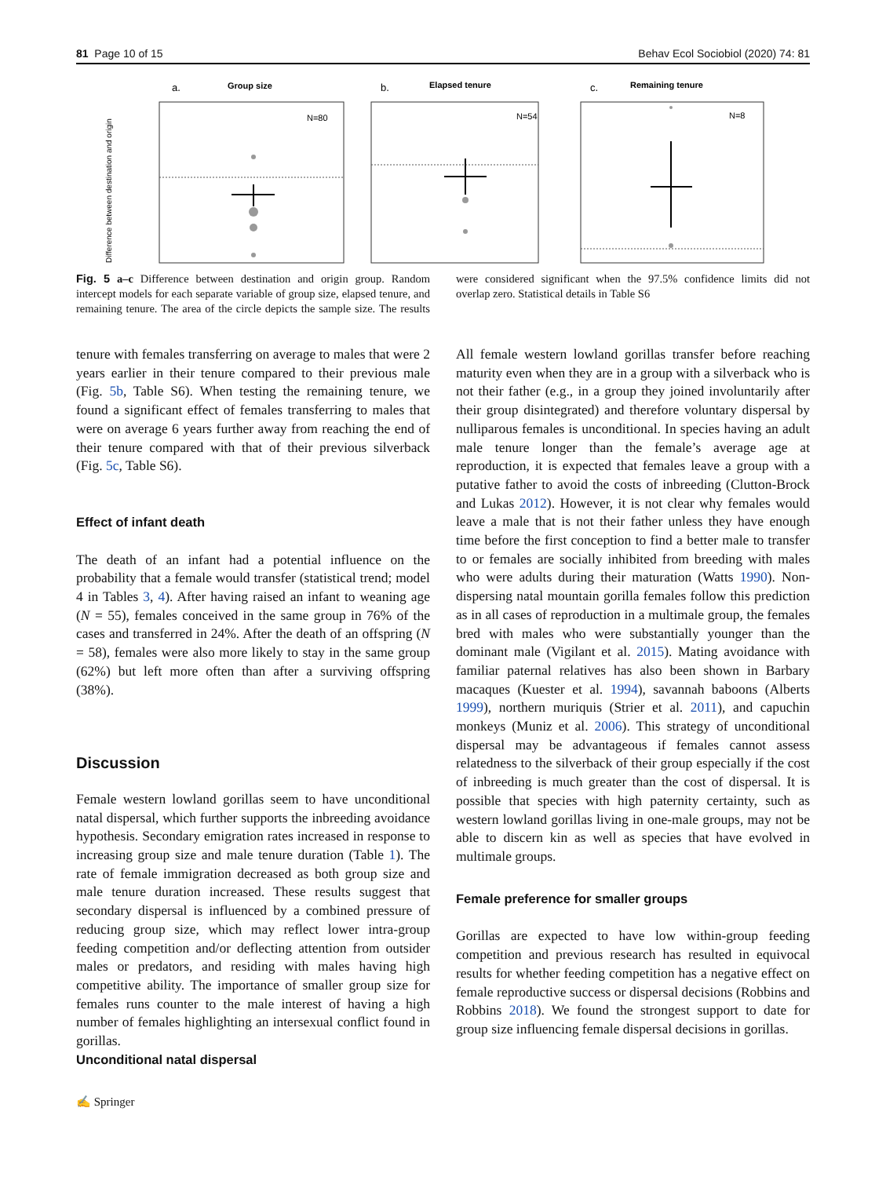81 Page 10 of 15 Behav Ecol Sociobiol (2020) 74: 81
a.
Group size
b.
Elapsed tenure
c.
Remaining tenure
N=80
N=54
N=8
Difference between destination and origin
Fig. 5 a–c Difference between destination and origin group. Random intercept models for each separate variable of group size, elapsed tenure, and remaining tenure. The area of the circle depicts the sample size. The results were considered significant when the 97.5% confidence limits did not overlap zero. Statistical details in Table S6
tenure with females transferring on average to males that were 2 years earlier in their tenure compared to their previous male (Fig. 5b, Table S6). When testing the remaining tenure, we found a significant effect of females transferring to males that were on average 6 years further away from reaching the end of their tenure compared with that of their previous silverback (Fig. 5c, Table S6).
Effect of infant death
The death of an infant had a potential influence on the probability that a female would transfer (statistical trend; model 4 in Tables 3, 4). After having raised an infant to weaning age (N = 55), females conceived in the same group in 76% of the cases and transferred in 24%. After the death of an offspring (N = 58), females were also more likely to stay in the same group (62%) but left more often than after a surviving offspring (38%).
Discussion
Female western lowland gorillas seem to have unconditional natal dispersal, which further supports the inbreeding avoidance hypothesis. Secondary emigration rates increased in response to increasing group size and male tenure duration (Table 1). The rate of female immigration decreased as both group size and male tenure duration increased. These results suggest that secondary dispersal is influenced by a combined pressure of reducing group size, which may reflect lower intra-group feeding competition and/or deflecting attention from outsider males or predators, and residing with males having high competitive ability. The importance of smaller group size for females runs counter to the male interest of having a high number of females highlighting an intersexual conflict found in gorillas.
Unconditional natal dispersal
All female western lowland gorillas transfer before reaching maturity even when they are in a group with a silverback who is not their father (e.g., in a group they joined involuntarily after their group disintegrated) and therefore voluntary dispersal by nulliparous females is unconditional. In species having an adult male tenure longer than the female’s average age at reproduction, it is expected that females leave a group with a putative father to avoid the costs of inbreeding (Clutton-Brock and Lukas 2012). However, it is not clear why females would leave a male that is not their father unless they have enough time before the first conception to find a better male to transfer to or females are socially inhibited from breeding with males who were adults during their maturation (Watts 1990). Non-dispersing natal mountain gorilla females follow this prediction as in all cases of reproduction in a multimale group, the females bred with males who were substantially younger than the dominant male (Vigilant et al. 2015). Mating avoidance with familiar paternal relatives has also been shown in Barbary macaques (Kuester et al. 1994), savannah baboons (Alberts 1999), northern muriquis (Strier et al. 2011), and capuchin monkeys (Muniz et al. 2006). This strategy of unconditional dispersal may be advantageous if females cannot assess relatedness to the silverback of their group especially if the cost of inbreeding is much greater than the cost of dispersal. It is possible that species with high paternity certainty, such as western lowland gorillas living in one-male groups, may not be able to discern kin as well as species that have evolved in multimale groups.
Female preference for smaller groups
Gorillas are expected to have low within-group feeding competition and previous research has resulted in equivocal results for whether feeding competition has a negative effect on female reproductive success or dispersal decisions (Robbins and Robbins 2018). We found the strongest support to date for group size influencing female dispersal decisions in gorillas.
✍ Springer